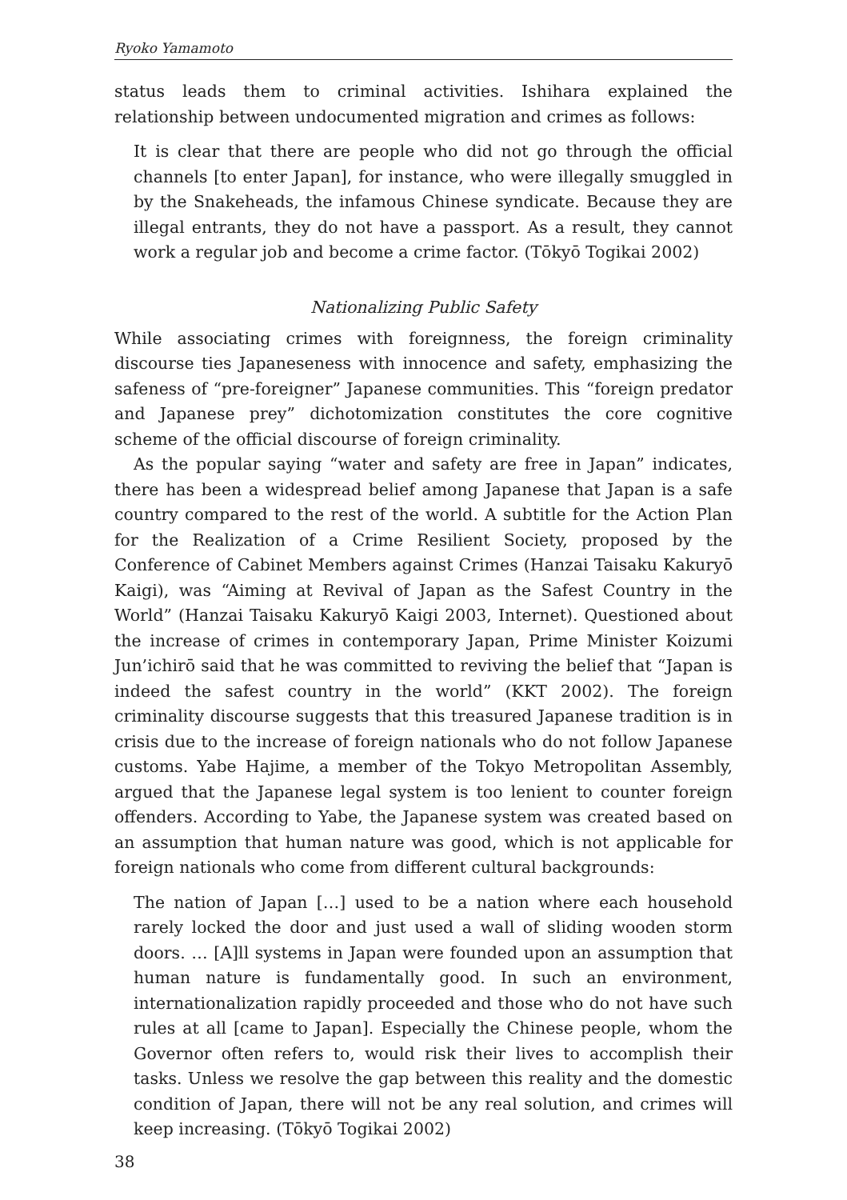Ryoko Yamamoto
status leads them to criminal activities. Ishihara explained the relationship between undocumented migration and crimes as follows:
It is clear that there are people who did not go through the official channels [to enter Japan], for instance, who were illegally smuggled in by the Snakeheads, the infamous Chinese syndicate. Because they are illegal entrants, they do not have a passport. As a result, they cannot work a regular job and become a crime factor. (Tōkyō Togikai 2002)
Nationalizing Public Safety
While associating crimes with foreignness, the foreign criminality discourse ties Japaneseness with innocence and safety, emphasizing the safeness of “pre-foreigner” Japanese communities. This “foreign predator and Japanese prey” dichotomization constitutes the core cognitive scheme of the official discourse of foreign criminality.
As the popular saying “water and safety are free in Japan” indicates, there has been a widespread belief among Japanese that Japan is a safe country compared to the rest of the world. A subtitle for the Action Plan for the Realization of a Crime Resilient Society, proposed by the Conference of Cabinet Members against Crimes (Hanzai Taisaku Kakuryō Kaigi), was “Aiming at Revival of Japan as the Safest Country in the World” (Hanzai Taisaku Kakuryō Kaigi 2003, Internet). Questioned about the increase of crimes in contemporary Japan, Prime Minister Koizumi Jun’ichirō said that he was committed to reviving the belief that “Japan is indeed the safest country in the world” (KKT 2002). The foreign criminality discourse suggests that this treasured Japanese tradition is in crisis due to the increase of foreign nationals who do not follow Japanese customs. Yabe Hajime, a member of the Tokyo Metropolitan Assembly, argued that the Japanese legal system is too lenient to counter foreign offenders. According to Yabe, the Japanese system was created based on an assumption that human nature was good, which is not applicable for foreign nationals who come from different cultural backgrounds:
The nation of Japan […] used to be a nation where each household rarely locked the door and just used a wall of sliding wooden storm doors. … [A]ll systems in Japan were founded upon an assumption that human nature is fundamentally good. In such an environment, internationalization rapidly proceeded and those who do not have such rules at all [came to Japan]. Especially the Chinese people, whom the Governor often refers to, would risk their lives to accomplish their tasks. Unless we resolve the gap between this reality and the domestic condition of Japan, there will not be any real solution, and crimes will keep increasing. (Tōkyō Togikai 2002)
38